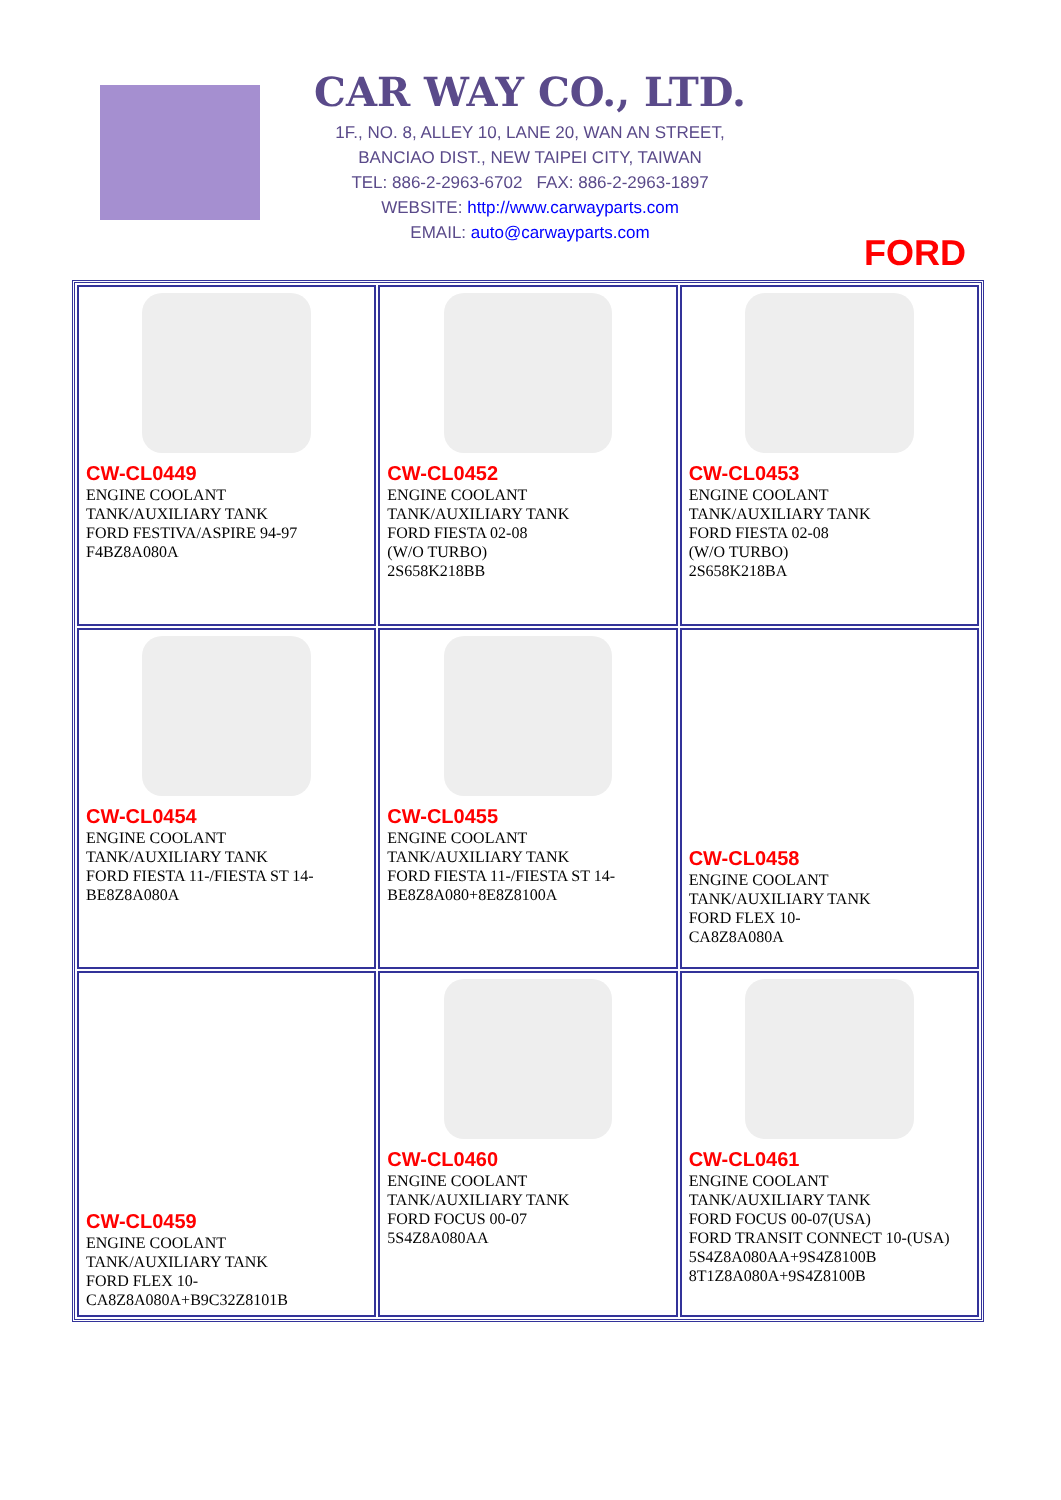CAR WAY CO., LTD.
1F., NO. 8, ALLEY 10, LANE 20, WAN AN STREET,
BANCIAO DIST., NEW TAIPEI CITY, TAIWAN
TEL: 886-2-2963-6702 FAX: 886-2-2963-1897
WEBSITE: http://www.carwayparts.com
EMAIL: auto@carwayparts.com
FORD
| CW-CL0449 ENGINE COOLANT TANK/AUXILIARY TANK FORD FESTIVA/ASPIRE 94-97 F4BZ8A080A | CW-CL0452 ENGINE COOLANT TANK/AUXILIARY TANK FORD FIESTA 02-08 (W/O TURBO) 2S658K218BB | CW-CL0453 ENGINE COOLANT TANK/AUXILIARY TANK FORD FIESTA 02-08 (W/O TURBO) 2S658K218BA |
| CW-CL0454 ENGINE COOLANT TANK/AUXILIARY TANK FORD FIESTA 11-/FIESTA ST 14- BE8Z8A080A | CW-CL0455 ENGINE COOLANT TANK/AUXILIARY TANK FORD FIESTA 11-/FIESTA ST 14- BE8Z8A080+8E8Z8100A | CW-CL0458 ENGINE COOLANT TANK/AUXILIARY TANK FORD FLEX 10- CA8Z8A080A |
| CW-CL0459 ENGINE COOLANT TANK/AUXILIARY TANK FORD FLEX 10- CA8Z8A080A+B9C32Z8101B | CW-CL0460 ENGINE COOLANT TANK/AUXILIARY TANK FORD FOCUS 00-07 5S4Z8A080AA | CW-CL0461 ENGINE COOLANT TANK/AUXILIARY TANK FORD FOCUS 00-07(USA) FORD TRANSIT CONNECT 10-(USA) 5S4Z8A080AA+9S4Z8100B 8T1Z8A080A+9S4Z8100B |